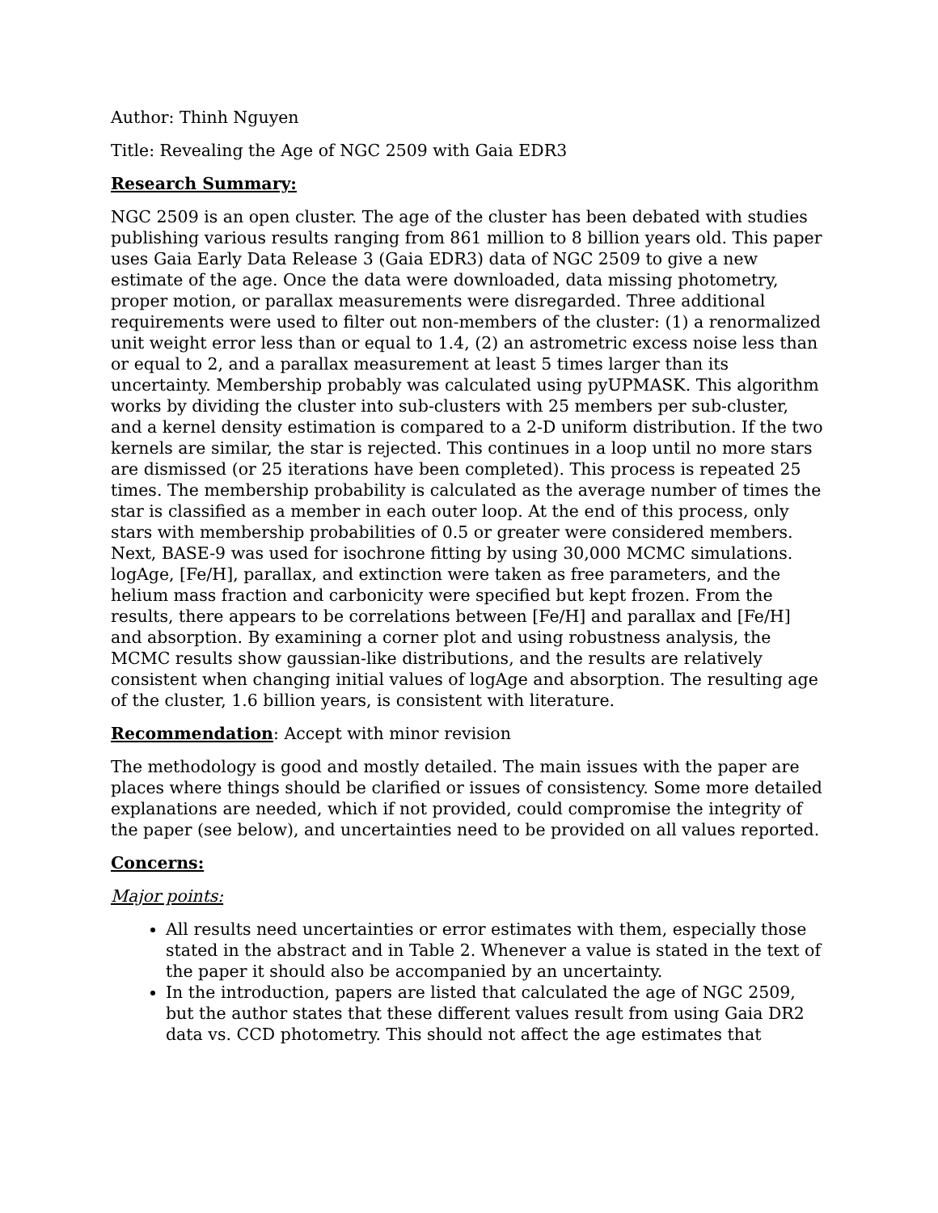Author: Thinh Nguyen
Title: Revealing the Age of NGC 2509 with Gaia EDR3
Research Summary:
NGC 2509 is an open cluster. The age of the cluster has been debated with studies publishing various results ranging from 861 million to 8 billion years old. This paper uses Gaia Early Data Release 3 (Gaia EDR3) data of NGC 2509 to give a new estimate of the age. Once the data were downloaded, data missing photometry, proper motion, or parallax measurements were disregarded. Three additional requirements were used to filter out non-members of the cluster: (1) a renormalized unit weight error less than or equal to 1.4, (2) an astrometric excess noise less than or equal to 2, and a parallax measurement at least 5 times larger than its uncertainty. Membership probably was calculated using pyUPMASK. This algorithm works by dividing the cluster into sub-clusters with 25 members per sub-cluster, and a kernel density estimation is compared to a 2-D uniform distribution. If the two kernels are similar, the star is rejected. This continues in a loop until no more stars are dismissed (or 25 iterations have been completed). This process is repeated 25 times. The membership probability is calculated as the average number of times the star is classified as a member in each outer loop. At the end of this process, only stars with membership probabilities of 0.5 or greater were considered members. Next, BASE-9 was used for isochrone fitting by using 30,000 MCMC simulations. logAge, [Fe/H], parallax, and extinction were taken as free parameters, and the helium mass fraction and carbonicity were specified but kept frozen. From the results, there appears to be correlations between [Fe/H] and parallax and [Fe/H] and absorption. By examining a corner plot and using robustness analysis, the MCMC results show gaussian-like distributions, and the results are relatively consistent when changing initial values of logAge and absorption. The resulting age of the cluster, 1.6 billion years, is consistent with literature.
Recommendation: Accept with minor revision
The methodology is good and mostly detailed. The main issues with the paper are places where things should be clarified or issues of consistency. Some more detailed explanations are needed, which if not provided, could compromise the integrity of the paper (see below), and uncertainties need to be provided on all values reported.
Concerns:
Major points:
All results need uncertainties or error estimates with them, especially those stated in the abstract and in Table 2. Whenever a value is stated in the text of the paper it should also be accompanied by an uncertainty.
In the introduction, papers are listed that calculated the age of NGC 2509, but the author states that these different values result from using Gaia DR2 data vs. CCD photometry. This should not affect the age estimates that